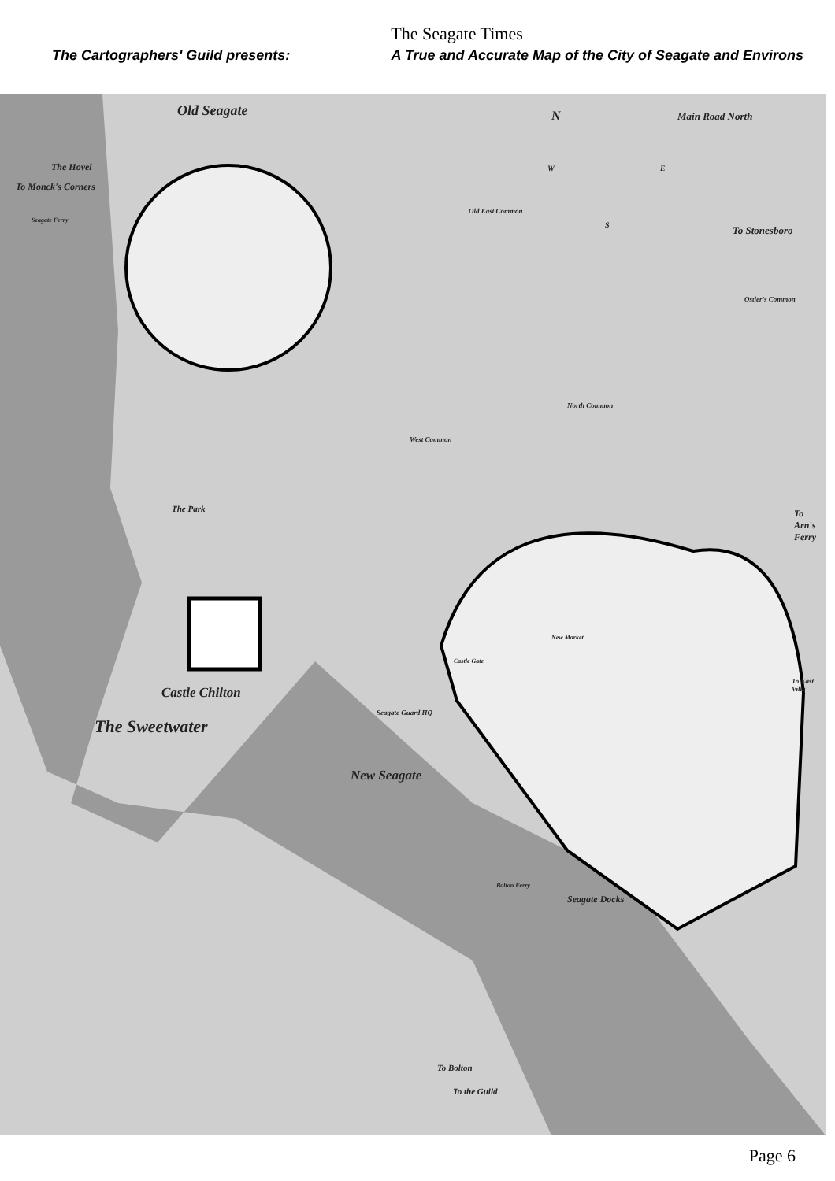The Seagate Times
The Cartographers' Guild presents: A True and Accurate Map of the City of Seagate and Environs
Old Seagate
The Hovel
To Monck's Corners
Seagate Ferry
Old East Common
Main Road North
To Stonesboro
Ostler's Common
North Common
West Common
The Park To Arn's Ferry
New Market
Castle Gate
To East Villa
Castle Chilton
Seagate Guard HQ
The Sweetwater
New Seagate
Seagate Docks
Bolton Ferry
To Bolton
To the Guild
N
W E
S
Page 6